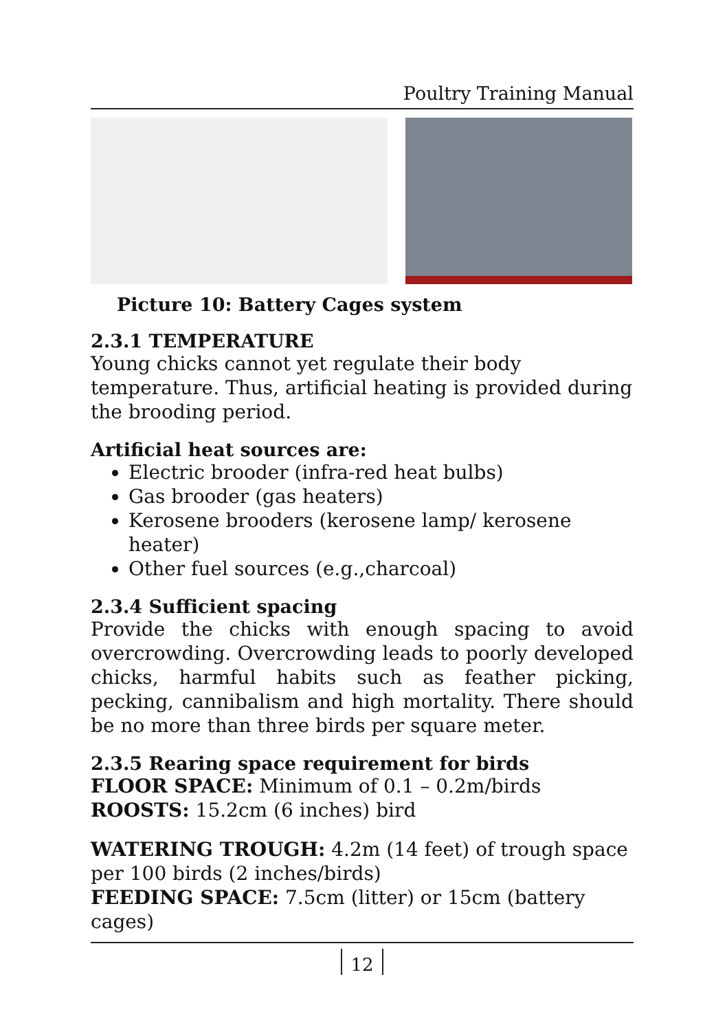Poultry Training Manual
Picture 10: Battery Cages system
2.3.1 TEMPERATURE
Young chicks cannot yet regulate their body temperature. Thus, artificial heating is provided during the brooding period.
Artificial heat sources are:
Electric brooder (infra-red heat bulbs)
Gas brooder (gas heaters)
Kerosene brooders (kerosene lamp/ kerosene heater)
Other fuel sources (e.g.,charcoal)
2.3.4 Sufficient spacing
Provide the chicks with enough spacing to avoid overcrowding. Overcrowding leads to poorly developed chicks, harmful habits such as feather picking, pecking, cannibalism and high mortality. There should be no more than three birds per square meter.
2.3.5 Rearing space requirement for birds
FLOOR SPACE: Minimum of 0.1 – 0.2m/birds
ROOSTS: 15.2cm (6 inches) bird
WATERING TROUGH: 4.2m (14 feet) of trough space per 100 birds (2 inches/birds)
FEEDING SPACE: 7.5cm (litter) or 15cm (battery cages)
12